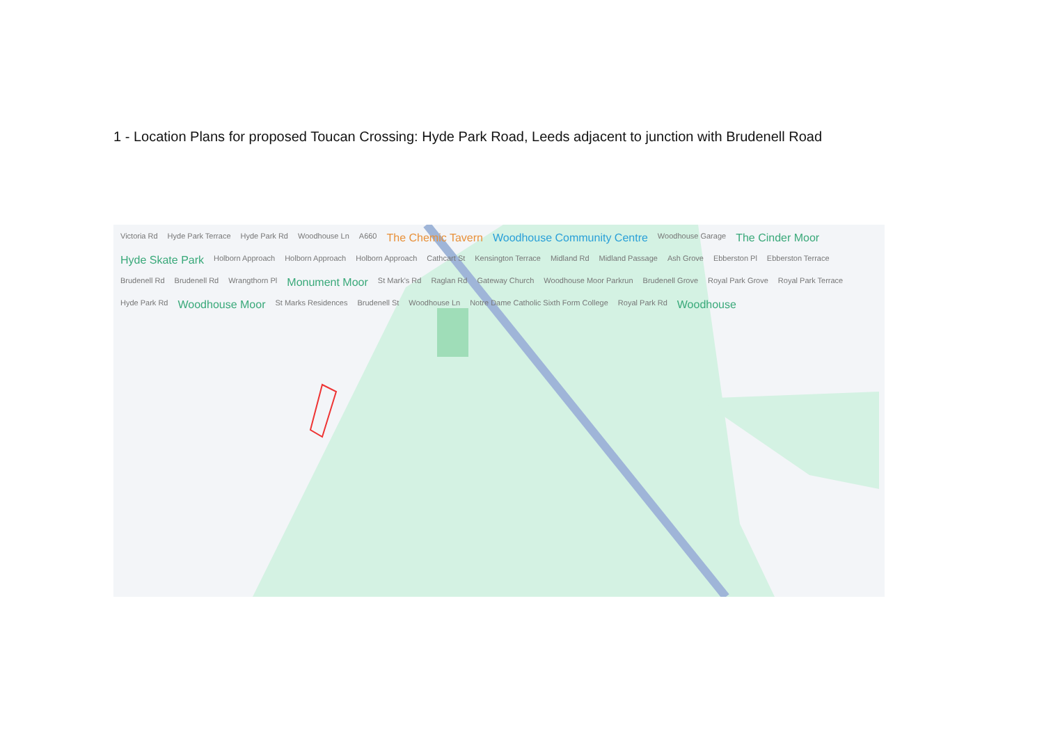1 - Location Plans for proposed Toucan Crossing: Hyde Park Road, Leeds adjacent to junction with Brudenell Road
Victoria Rd Hyde Park Terrace Hyde Park Rd Woodhouse Ln A660 The Chemic Tavern Woodhouse Community Centre Woodhouse Garage The Cinder Moor Hyde Skate Park Holborn Approach Holborn Approach Holborn Approach Cathcart St Kensington Terrace Midland Rd Midland Passage Ash Grove Ebberston Pl Ebberston Terrace Brudenell Rd Brudenell Rd Wrangthorn Pl Monument Moor St Mark's Rd Raglan Rd Gateway Church Woodhouse Moor Parkrun Brudenell Grove Royal Park Grove Royal Park Terrace Hyde Park Rd Woodhouse Moor St Marks Residences Brudenell St Woodhouse Ln Notre Dame Catholic Sixth Form College Royal Park Rd Woodhouse